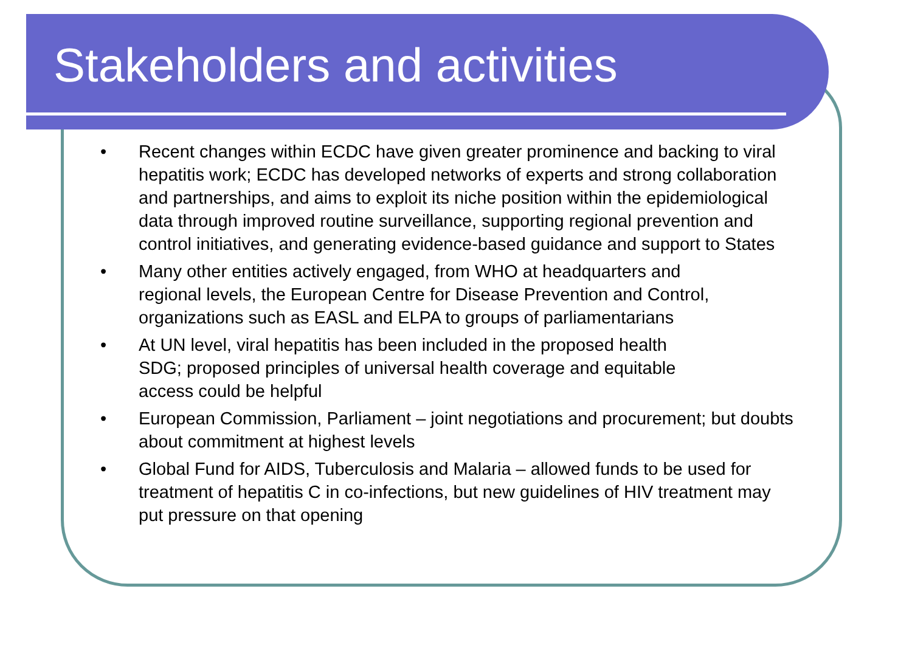Stakeholders and activities
• Recent changes within ECDC have given greater prominence and backing to viral hepatitis work; ECDC has developed networks of experts and strong collaboration and partnerships, and aims to exploit its niche position within the epidemiological data through improved routine surveillance, supporting regional prevention and control initiatives, and generating evidence-based guidance and support to States
• Many other entities actively engaged, from WHO at headquarters and
regional levels, the European Centre for Disease Prevention and Control, organizations such as EASL and ELPA to groups of parliamentarians
• At UN level, viral hepatitis has been included in the proposed health
SDG; proposed principles of universal health coverage and equitable
access could be helpful
• European Commission, Parliament – joint negotiations and procurement; but doubts about commitment at highest levels
• Global Fund for AIDS, Tuberculosis and Malaria – allowed funds to be used for treatment of hepatitis C in co-infections, but new guidelines of HIV treatment may put pressure on that opening